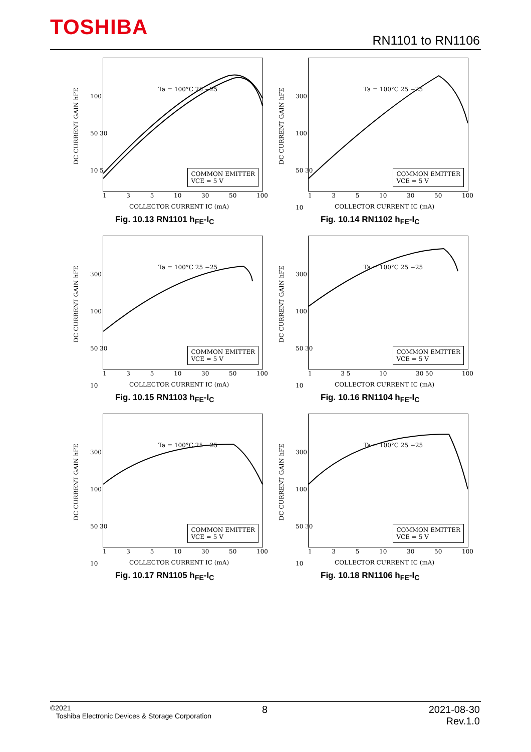TOSHIBA
RN1101 to RN1106
DC CURRENT GAIN hFE
100
50 30
10 5
Ta = 100°C 25 −25
COMMON EMITTER
VCE = 5 V
1 3 5 10 30 50 100
COLLECTOR CURRENT IC (mA)
Fig. 10.13 RN1101 h<sub>FE</sub>-I<sub>C</sub>
DC CURRENT GAIN hFE
300
100
50 30
10
Ta = 100°C 25 −25
COMMON EMITTER
VCE = 5 V
1 3 5 10 30 50 100
COLLECTOR CURRENT IC (mA)
Fig. 10.14 RN1102 h<sub>FE</sub>-I<sub>C</sub>
DC CURRENT GAIN hFE
300
100
50 30
10
Ta = 100°C 25 −25
COMMON EMITTER
VCE = 5 V
1 3 5 10 30 50 100
COLLECTOR CURRENT IC (mA)
Fig. 10.15 RN1103 h<sub>FE</sub>-I<sub>C</sub>
DC CURRENT GAIN hFE
300
100
50 30
10
Ta = 100°C 25 −25
COMMON EMITTER
VCE = 5 V
1 3 5 10 30 50 100
COLLECTOR CURRENT IC (mA)
Fig. 10.16 RN1104 h<sub>FE</sub>-I<sub>C</sub>
DC CURRENT GAIN hFE
300
100
50 30
10
Ta = 100°C 25 −25
COMMON EMITTER
VCE = 5 V
1 3 5 10 30 50 100
COLLECTOR CURRENT IC (mA)
Fig. 10.17 RN1105 h<sub>FE</sub>-I<sub>C</sub>
DC CURRENT GAIN hFE
300
100
50 30
10
Ta = 100°C 25 −25
COMMON EMITTER
VCE = 5 V
1 3 5 10 30 50 100
COLLECTOR CURRENT IC (mA)
Fig. 10.18 RN1106 h<sub>FE</sub>-I<sub>C</sub>
©2021
Toshiba Electronic Devices & Storage Corporation
8
2021-08-30
Rev.1.0